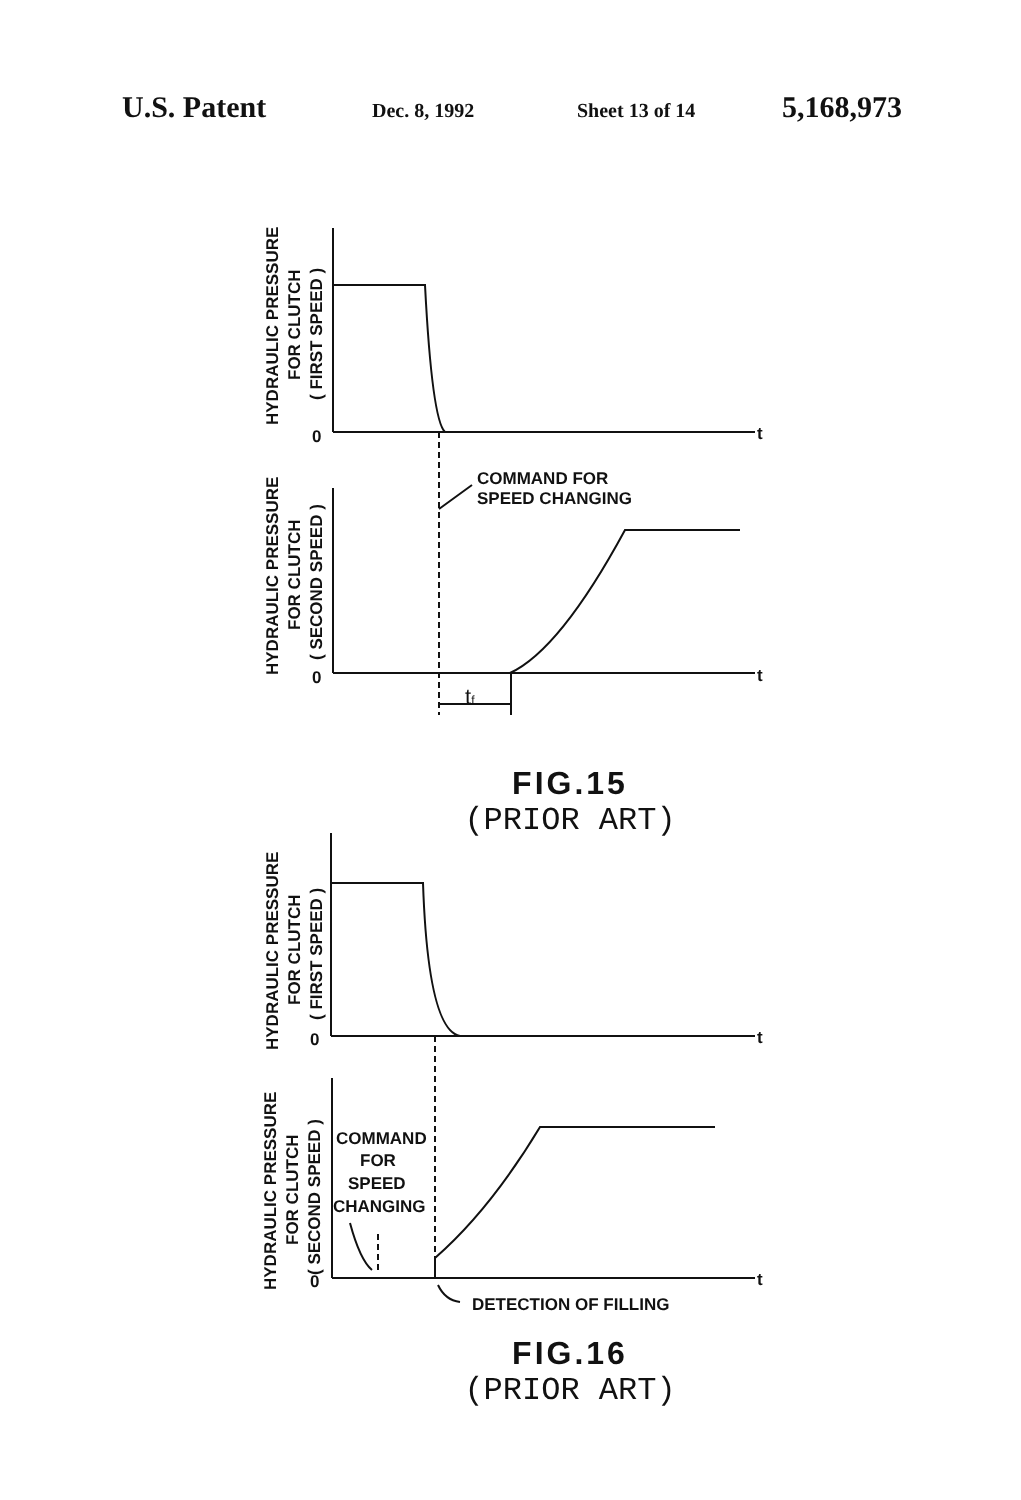U.S. Patent
Dec. 8, 1992 Sheet 13 of 14
5,168,973
t
t
t
t
0
0
0
0
tf
COMMAND FOR
SPEED CHANGING
COMMAND
FOR
SPEED
CHANGING
DETECTION OF FILLING
HYDRAULIC PRESSURE
FOR CLUTCH
( FIRST SPEED )
HYDRAULIC PRESSURE
FOR CLUTCH
( SECOND SPEED )
HYDRAULIC PRESSURE
FOR CLUTCH
( FIRST SPEED )
HYDRAULIC PRESSURE
FOR CLUTCH
( SECOND SPEED )
FIG.15
(PRIOR ART)
FIG.16
(PRIOR ART)